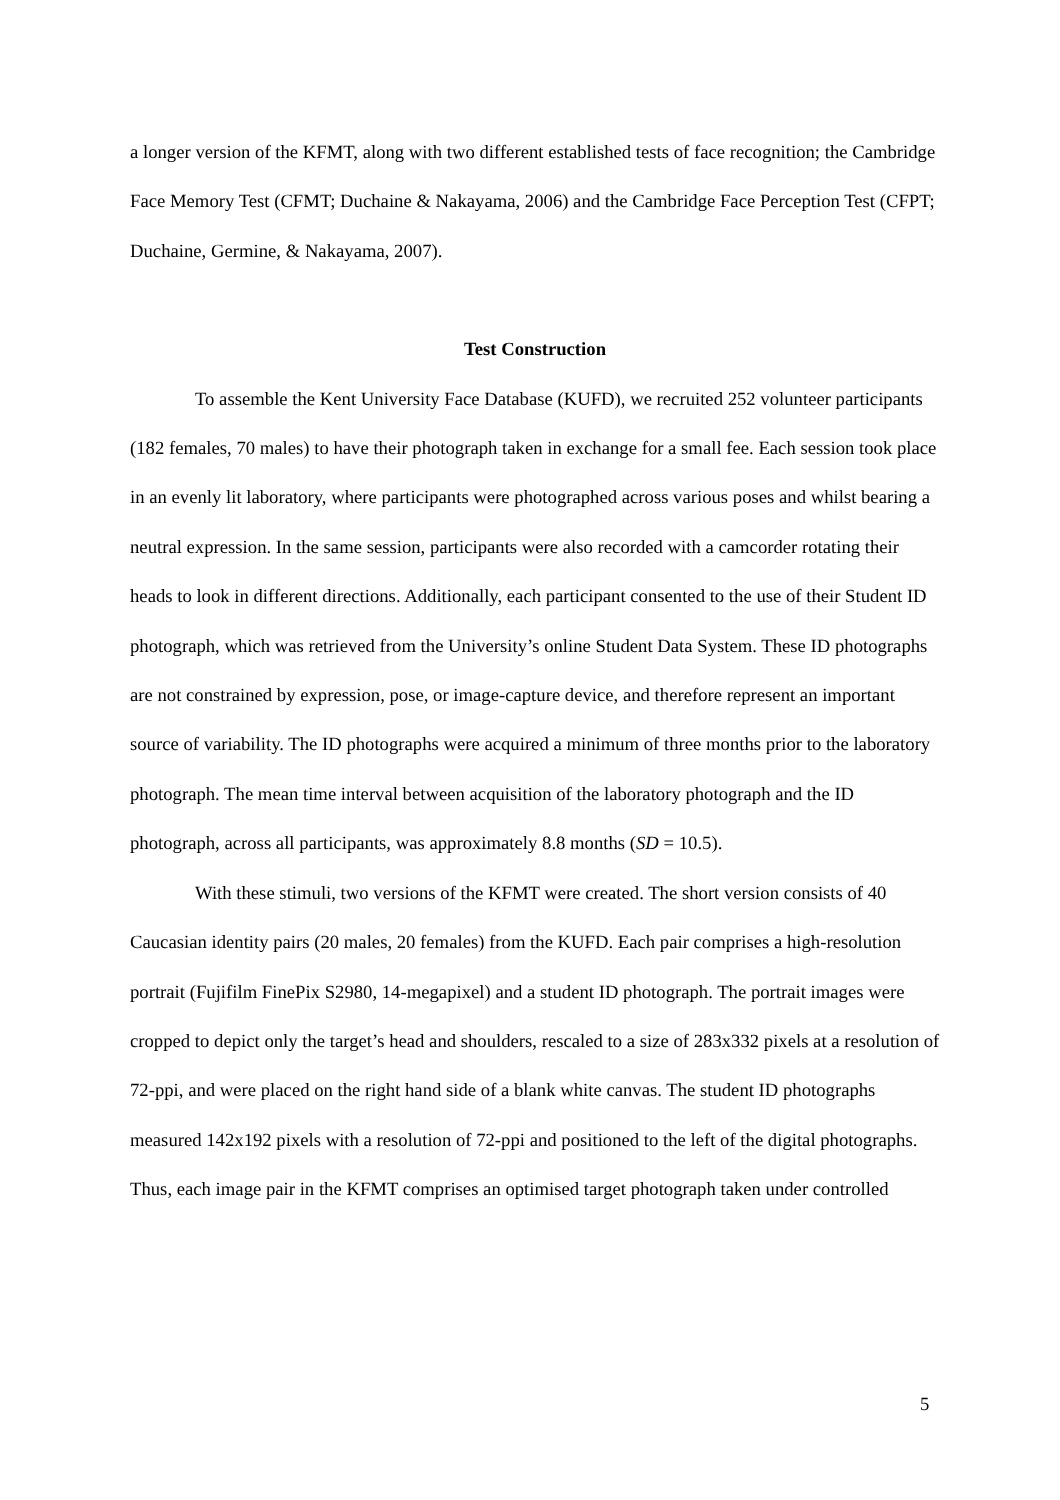a longer version of the KFMT, along with two different established tests of face recognition; the Cambridge Face Memory Test (CFMT; Duchaine & Nakayama, 2006) and the Cambridge Face Perception Test (CFPT; Duchaine, Germine, & Nakayama, 2007).
Test Construction
To assemble the Kent University Face Database (KUFD), we recruited 252 volunteer participants (182 females, 70 males) to have their photograph taken in exchange for a small fee. Each session took place in an evenly lit laboratory, where participants were photographed across various poses and whilst bearing a neutral expression. In the same session, participants were also recorded with a camcorder rotating their heads to look in different directions. Additionally, each participant consented to the use of their Student ID photograph, which was retrieved from the University’s online Student Data System. These ID photographs are not constrained by expression, pose, or image-capture device, and therefore represent an important source of variability. The ID photographs were acquired a minimum of three months prior to the laboratory photograph. The mean time interval between acquisition of the laboratory photograph and the ID photograph, across all participants, was approximately 8.8 months (SD = 10.5).
With these stimuli, two versions of the KFMT were created. The short version consists of 40 Caucasian identity pairs (20 males, 20 females) from the KUFD. Each pair comprises a high-resolution portrait (Fujifilm FinePix S2980, 14-megapixel) and a student ID photograph. The portrait images were cropped to depict only the target’s head and shoulders, rescaled to a size of 283x332 pixels at a resolution of 72-ppi, and were placed on the right hand side of a blank white canvas. The student ID photographs measured 142x192 pixels with a resolution of 72-ppi and positioned to the left of the digital photographs. Thus, each image pair in the KFMT comprises an optimised target photograph taken under controlled
5